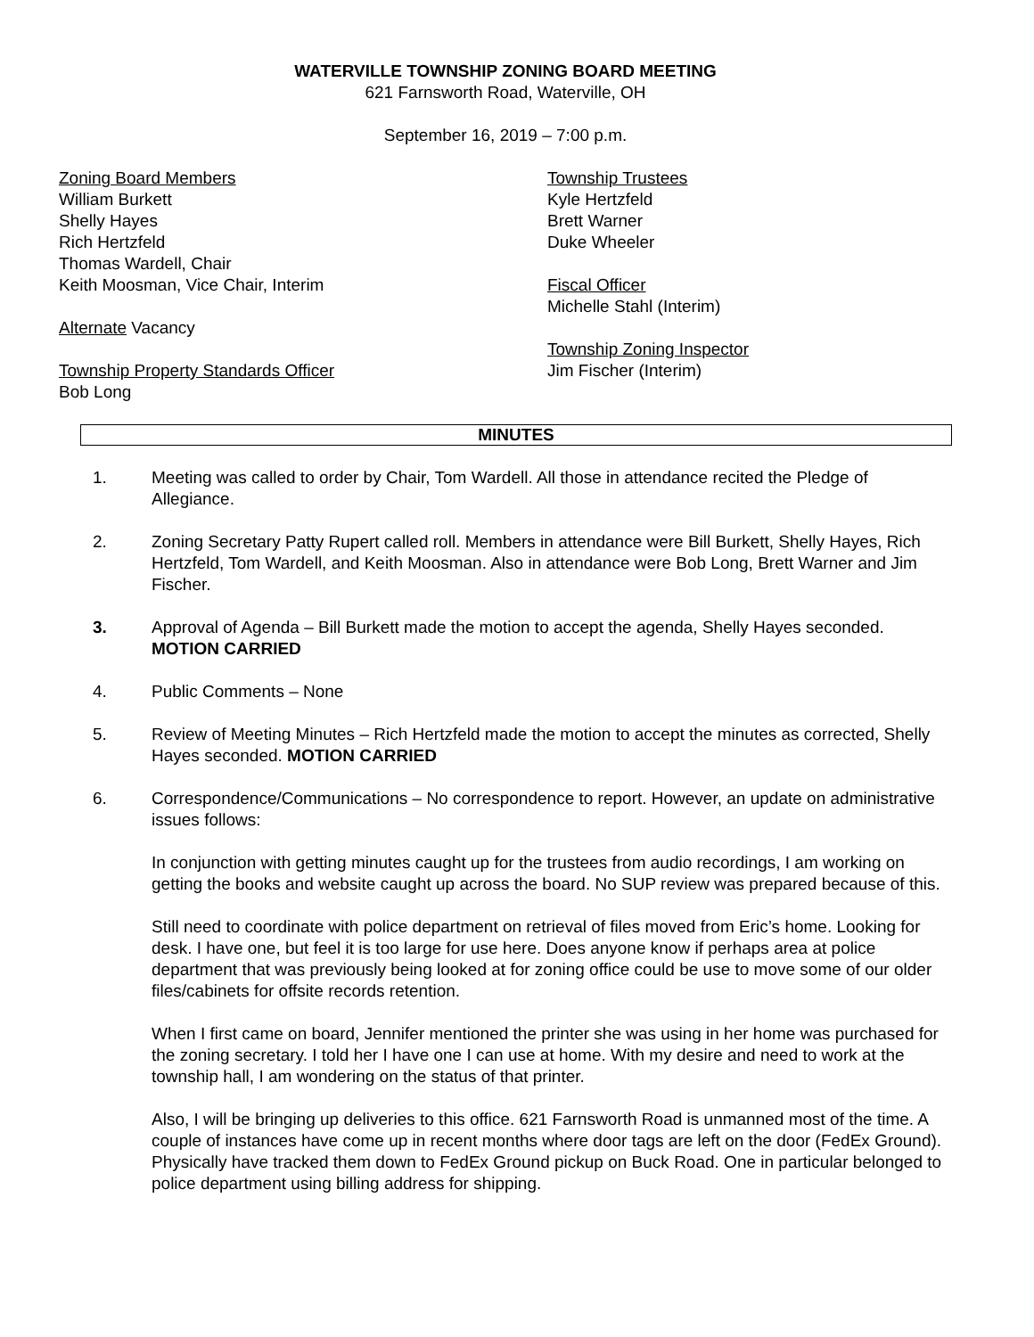WATERVILLE TOWNSHIP ZONING BOARD MEETING
621 Farnsworth Road, Waterville, OH
September 16, 2019 – 7:00 p.m.
Zoning Board Members
William Burkett
Shelly Hayes
Rich Hertzfeld
Thomas Wardell, Chair
Keith Moosman, Vice Chair, Interim
Alternate Vacancy
Township Property Standards Officer
Bob Long
Township Trustees
Kyle Hertzfeld
Brett Warner
Duke Wheeler
Fiscal Officer
Michelle Stahl (Interim)
Township Zoning Inspector
Jim Fischer (Interim)
MINUTES
1. Meeting was called to order by Chair, Tom Wardell. All those in attendance recited the Pledge of Allegiance.
2. Zoning Secretary Patty Rupert called roll. Members in attendance were Bill Burkett, Shelly Hayes, Rich Hertzfeld, Tom Wardell, and Keith Moosman. Also in attendance were Bob Long, Brett Warner and Jim Fischer.
3. Approval of Agenda – Bill Burkett made the motion to accept the agenda, Shelly Hayes seconded. MOTION CARRIED
4. Public Comments – None
5. Review of Meeting Minutes – Rich Hertzfeld made the motion to accept the minutes as corrected, Shelly Hayes seconded. MOTION CARRIED
6. Correspondence/Communications – No correspondence to report. However, an update on administrative issues follows:
In conjunction with getting minutes caught up for the trustees from audio recordings, I am working on getting the books and website caught up across the board. No SUP review was prepared because of this.
Still need to coordinate with police department on retrieval of files moved from Eric’s home. Looking for desk. I have one, but feel it is too large for use here. Does anyone know if perhaps area at police department that was previously being looked at for zoning office could be use to move some of our older files/cabinets for offsite records retention.
When I first came on board, Jennifer mentioned the printer she was using in her home was purchased for the zoning secretary. I told her I have one I can use at home. With my desire and need to work at the township hall, I am wondering on the status of that printer.
Also, I will be bringing up deliveries to this office. 621 Farnsworth Road is unmanned most of the time. A couple of instances have come up in recent months where door tags are left on the door (FedEx Ground). Physically have tracked them down to FedEx Ground pickup on Buck Road. One in particular belonged to police department using billing address for shipping.